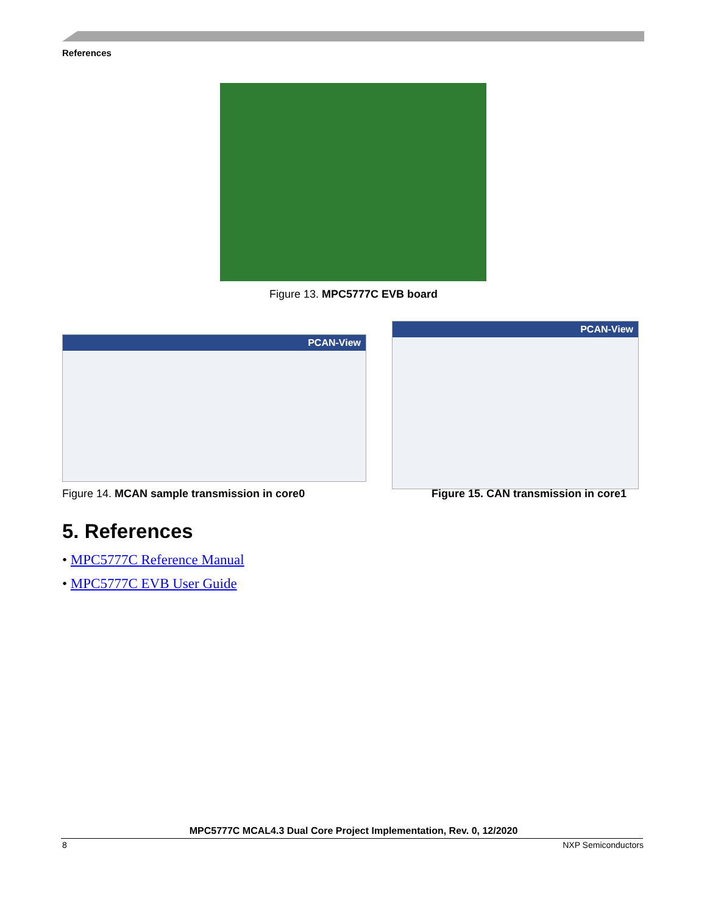References
Figure 13. MPC5777C EVB board
PCAN-View
PCAN-View
Figure 14. MCAN sample transmission in core0
Figure 15. CAN transmission in core1
5. References
• MPC5777C Reference Manual
• MPC5777C EVB User Guide
MPC5777C MCAL4.3 Dual Core Project Implementation, Rev. 0, 12/2020
8 NXP Semiconductors